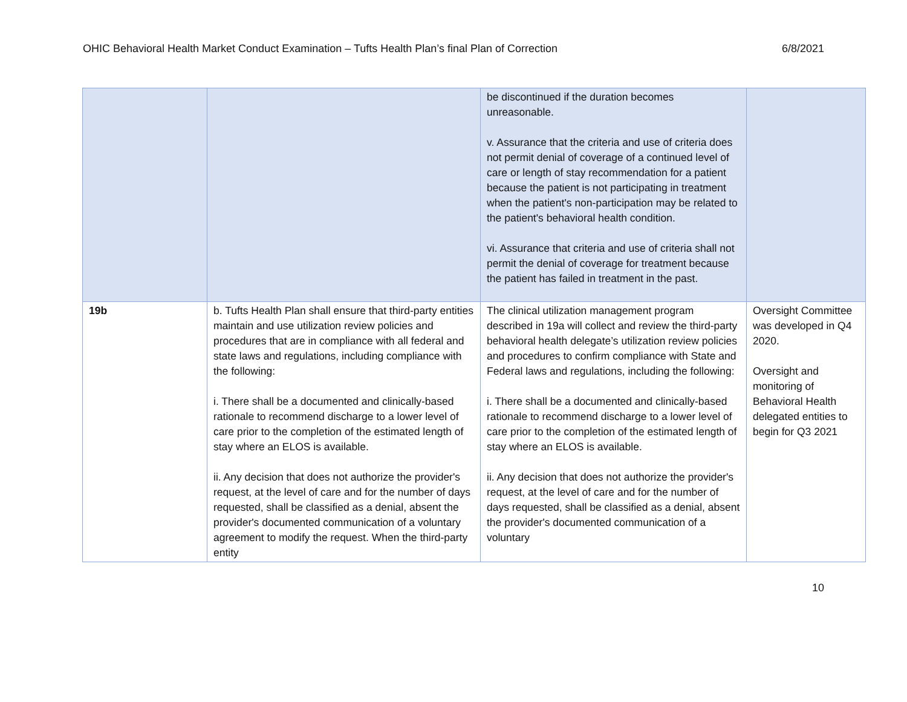OHIC Behavioral Health Market Conduct Examination – Tufts Health Plan’s final Plan of Correction 6/8/2021
| | | be discontinued if the duration becomes unreasonable. v. Assurance that the criteria and use of criteria does not permit denial of coverage of a continued level of care or length of stay recommendation for a patient because the patient is not participating in treatment when the patient's non-participation may be related to the patient's behavioral health condition. vi. Assurance that criteria and use of criteria shall not permit the denial of coverage for treatment because the patient has failed in treatment in the past. | |
| 19b | b. Tufts Health Plan shall ensure that third-party entities maintain and use utilization review policies and procedures that are in compliance with all federal and state laws and regulations, including compliance with the following: i. There shall be a documented and clinically-based rationale to recommend discharge to a lower level of care prior to the completion of the estimated length of stay where an ELOS is available. ii. Any decision that does not authorize the provider's request, at the level of care and for the number of days requested, shall be classified as a denial, absent the provider's documented communication of a voluntary agreement to modify the request. When the third-party entity | The clinical utilization management program described in 19a will collect and review the third-party behavioral health delegate’s utilization review policies and procedures to confirm compliance with State and Federal laws and regulations, including the following: i. There shall be a documented and clinically-based rationale to recommend discharge to a lower level of care prior to the completion of the estimated length of stay where an ELOS is available. ii. Any decision that does not authorize the provider's request, at the level of care and for the number of days requested, shall be classified as a denial, absent the provider's documented communication of a voluntary | Oversight Committee was developed in Q4 2020. Oversight and monitoring of Behavioral Health delegated entities to begin for Q3 2021 |
10